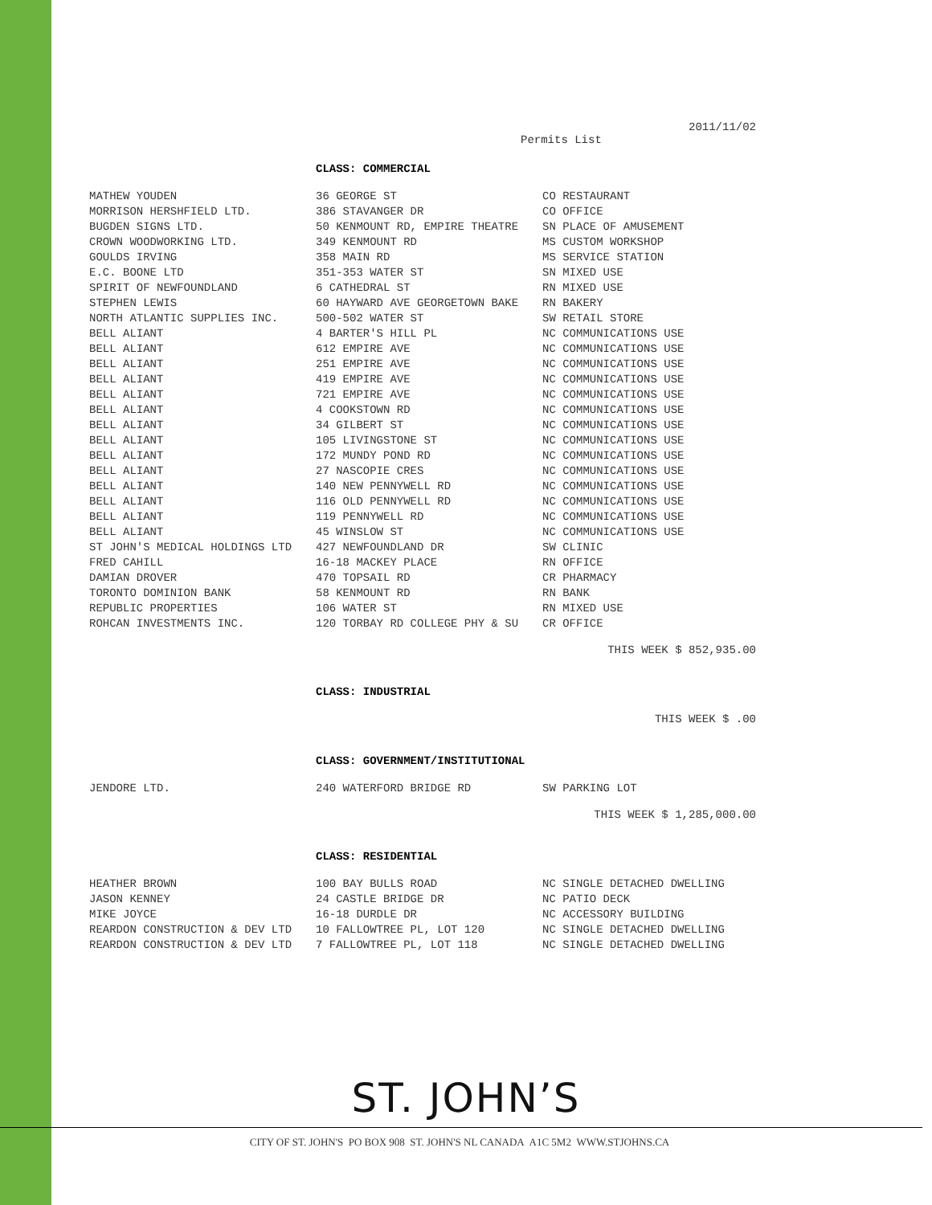2011/11/02
Permits List
CLASS: COMMERCIAL
| MATHEW YOUDEN | 36 GEORGE ST | CO RESTAURANT |
| MORRISON HERSHFIELD LTD. | 386 STAVANGER DR | CO OFFICE |
| BUGDEN SIGNS LTD. | 50 KENMOUNT RD, EMPIRE THEATRE | SN PLACE OF AMUSEMENT |
| CROWN WOODWORKING LTD. | 349 KENMOUNT RD | MS CUSTOM WORKSHOP |
| GOULDS IRVING | 358 MAIN RD | MS SERVICE STATION |
| E.C. BOONE LTD | 351-353 WATER ST | SN MIXED USE |
| SPIRIT OF NEWFOUNDLAND | 6 CATHEDRAL ST | RN MIXED USE |
| STEPHEN LEWIS | 60 HAYWARD AVE GEORGETOWN BAKE | RN BAKERY |
| NORTH ATLANTIC SUPPLIES INC. | 500-502 WATER ST | SW RETAIL STORE |
| BELL ALIANT | 4 BARTER'S HILL PL | NC COMMUNICATIONS USE |
| BELL ALIANT | 612 EMPIRE AVE | NC COMMUNICATIONS USE |
| BELL ALIANT | 251 EMPIRE AVE | NC COMMUNICATIONS USE |
| BELL ALIANT | 419 EMPIRE AVE | NC COMMUNICATIONS USE |
| BELL ALIANT | 721 EMPIRE AVE | NC COMMUNICATIONS USE |
| BELL ALIANT | 4 COOKSTOWN RD | NC COMMUNICATIONS USE |
| BELL ALIANT | 34 GILBERT ST | NC COMMUNICATIONS USE |
| BELL ALIANT | 105 LIVINGSTONE ST | NC COMMUNICATIONS USE |
| BELL ALIANT | 172 MUNDY POND RD | NC COMMUNICATIONS USE |
| BELL ALIANT | 27 NASCOPIE CRES | NC COMMUNICATIONS USE |
| BELL ALIANT | 140 NEW PENNYWELL RD | NC COMMUNICATIONS USE |
| BELL ALIANT | 116 OLD PENNYWELL RD | NC COMMUNICATIONS USE |
| BELL ALIANT | 119 PENNYWELL RD | NC COMMUNICATIONS USE |
| BELL ALIANT | 45 WINSLOW ST | NC COMMUNICATIONS USE |
| ST JOHN'S MEDICAL HOLDINGS LTD | 427 NEWFOUNDLAND DR | SW CLINIC |
| FRED CAHILL | 16-18 MACKEY PLACE | RN OFFICE |
| DAMIAN DROVER | 470 TOPSAIL RD | CR PHARMACY |
| TORONTO DOMINION BANK | 58 KENMOUNT RD | RN BANK |
| REPUBLIC PROPERTIES | 106 WATER ST | RN MIXED USE |
| ROHCAN INVESTMENTS INC. | 120 TORBAY RD COLLEGE PHY & SU | CR OFFICE |
THIS WEEK $ 852,935.00
CLASS: INDUSTRIAL
THIS WEEK $ .00
CLASS: GOVERNMENT/INSTITUTIONAL
| JENDORE LTD. | 240 WATERFORD BRIDGE RD | SW PARKING LOT |
THIS WEEK $ 1,285,000.00
CLASS: RESIDENTIAL
| HEATHER BROWN | 100 BAY BULLS ROAD | NC SINGLE DETACHED DWELLING |
| JASON KENNEY | 24 CASTLE BRIDGE DR | NC PATIO DECK |
| MIKE JOYCE | 16-18 DURDLE DR | NC ACCESSORY BUILDING |
| REARDON CONSTRUCTION & DEV LTD | 10 FALLOWTREE PL, LOT 120 | NC SINGLE DETACHED DWELLING |
| REARDON CONSTRUCTION & DEV LTD | 7 FALLOWTREE PL, LOT 118 | NC SINGLE DETACHED DWELLING |
ST. JOHN’S
CITY OF ST. JOHN'S PO BOX 908 ST. JOHN'S NL CANADA A1C 5M2 WWW.STJOHNS.CA